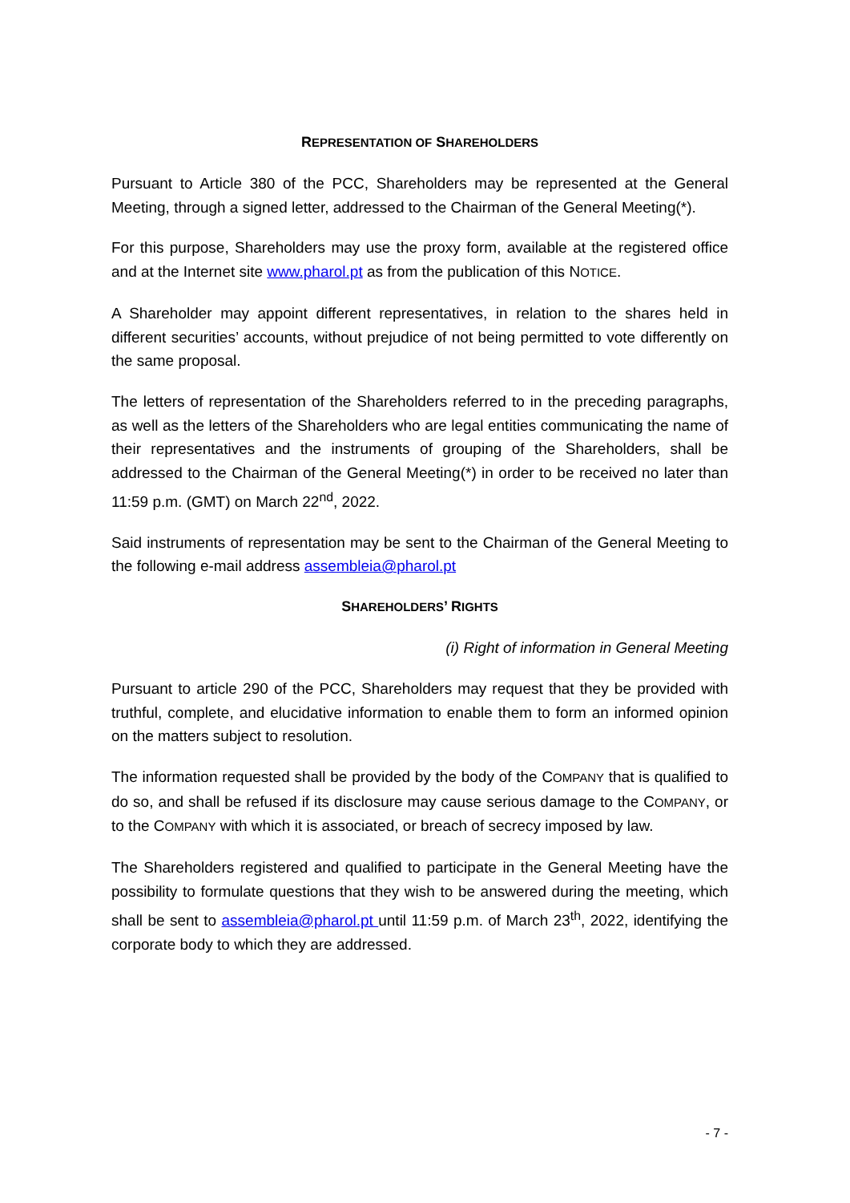REPRESENTATION OF SHAREHOLDERS
Pursuant to Article 380 of the PCC, Shareholders may be represented at the General Meeting, through a signed letter, addressed to the Chairman of the General Meeting(*).
For this purpose, Shareholders may use the proxy form, available at the registered office and at the Internet site www.pharol.pt as from the publication of this NOTICE.
A Shareholder may appoint different representatives, in relation to the shares held in different securities’ accounts, without prejudice of not being permitted to vote differently on the same proposal.
The letters of representation of the Shareholders referred to in the preceding paragraphs, as well as the letters of the Shareholders who are legal entities communicating the name of their representatives and the instruments of grouping of the Shareholders, shall be addressed to the Chairman of the General Meeting(*) in order to be received no later than 11:59 p.m. (GMT) on March 22<sup>nd</sup>, 2022.
Said instruments of representation may be sent to the Chairman of the General Meeting to the following e-mail address assembleia@pharol.pt
SHAREHOLDERS’ RIGHTS
(i) Right of information in General Meeting
Pursuant to article 290 of the PCC, Shareholders may request that they be provided with truthful, complete, and elucidative information to enable them to form an informed opinion on the matters subject to resolution.
The information requested shall be provided by the body of the COMPANY that is qualified to do so, and shall be refused if its disclosure may cause serious damage to the COMPANY, or to the COMPANY with which it is associated, or breach of secrecy imposed by law.
The Shareholders registered and qualified to participate in the General Meeting have the possibility to formulate questions that they wish to be answered during the meeting, which shall be sent to assembleia@pharol.pt until 11:59 p.m. of March 23<sup>th</sup>, 2022, identifying the corporate body to which they are addressed.
- 7 -